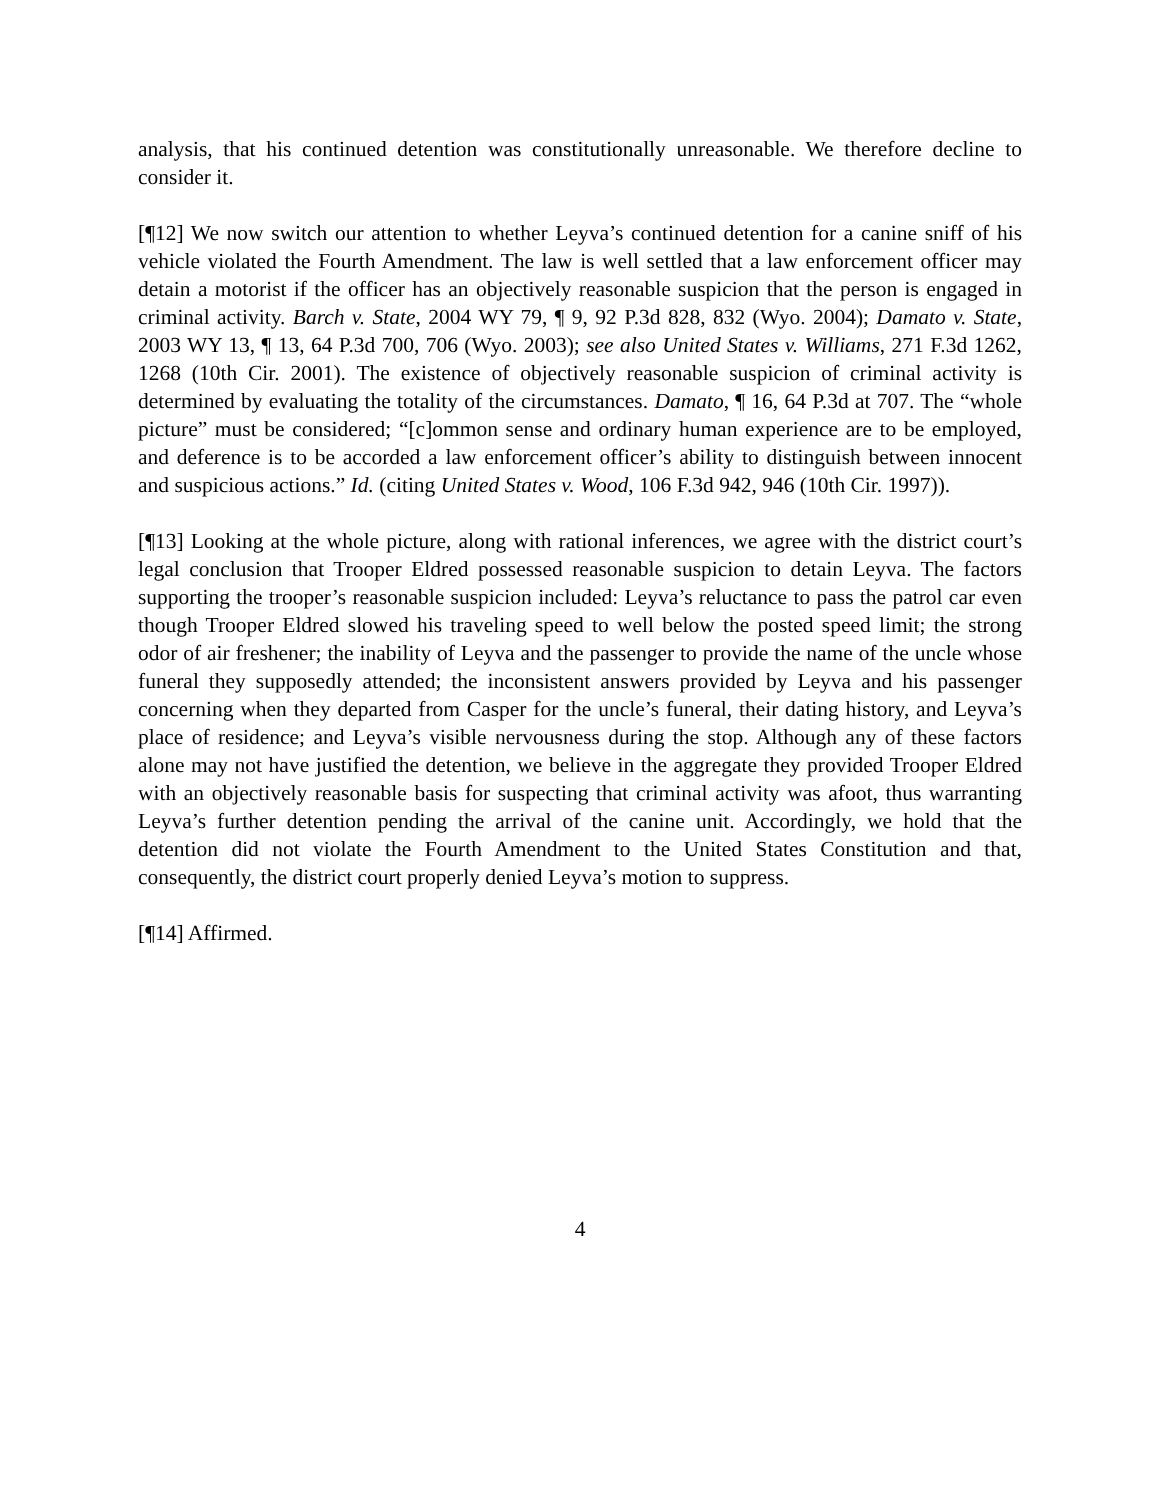analysis, that his continued detention was constitutionally unreasonable. We therefore decline to consider it.
[¶12] We now switch our attention to whether Leyva’s continued detention for a canine sniff of his vehicle violated the Fourth Amendment. The law is well settled that a law enforcement officer may detain a motorist if the officer has an objectively reasonable suspicion that the person is engaged in criminal activity. Barch v. State, 2004 WY 79, ¶ 9, 92 P.3d 828, 832 (Wyo. 2004); Damato v. State, 2003 WY 13, ¶ 13, 64 P.3d 700, 706 (Wyo. 2003); see also United States v. Williams, 271 F.3d 1262, 1268 (10th Cir. 2001). The existence of objectively reasonable suspicion of criminal activity is determined by evaluating the totality of the circumstances. Damato, ¶ 16, 64 P.3d at 707. The “whole picture” must be considered; “[c]ommon sense and ordinary human experience are to be employed, and deference is to be accorded a law enforcement officer’s ability to distinguish between innocent and suspicious actions.” Id. (citing United States v. Wood, 106 F.3d 942, 946 (10th Cir. 1997)).
[¶13] Looking at the whole picture, along with rational inferences, we agree with the district court’s legal conclusion that Trooper Eldred possessed reasonable suspicion to detain Leyva. The factors supporting the trooper’s reasonable suspicion included: Leyva’s reluctance to pass the patrol car even though Trooper Eldred slowed his traveling speed to well below the posted speed limit; the strong odor of air freshener; the inability of Leyva and the passenger to provide the name of the uncle whose funeral they supposedly attended; the inconsistent answers provided by Leyva and his passenger concerning when they departed from Casper for the uncle’s funeral, their dating history, and Leyva’s place of residence; and Leyva’s visible nervousness during the stop. Although any of these factors alone may not have justified the detention, we believe in the aggregate they provided Trooper Eldred with an objectively reasonable basis for suspecting that criminal activity was afoot, thus warranting Leyva’s further detention pending the arrival of the canine unit. Accordingly, we hold that the detention did not violate the Fourth Amendment to the United States Constitution and that, consequently, the district court properly denied Leyva’s motion to suppress.
[¶14] Affirmed.
4